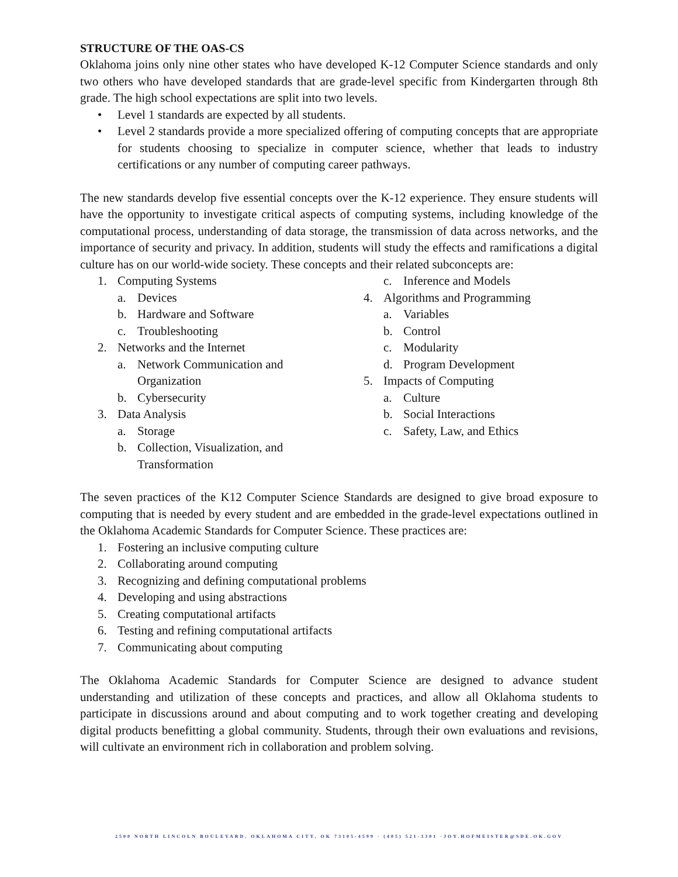STRUCTURE OF THE OAS-CS
Oklahoma joins only nine other states who have developed K-12 Computer Science standards and only two others who have developed standards that are grade-level specific from Kindergarten through 8th grade. The high school expectations are split into two levels.
• Level 1 standards are expected by all students.
• Level 2 standards provide a more specialized offering of computing concepts that are appropriate for students choosing to specialize in computer science, whether that leads to industry certifications or any number of computing career pathways.
The new standards develop five essential concepts over the K-12 experience. They ensure students will have the opportunity to investigate critical aspects of computing systems, including knowledge of the computational process, understanding of data storage, the transmission of data across networks, and the importance of security and privacy. In addition, students will study the effects and ramifications a digital culture has on our world-wide society. These concepts and their related subconcepts are:
1. Computing Systems
a. Devices
b. Hardware and Software
c. Troubleshooting
2. Networks and the Internet
a. Network Communication and Organization
b. Cybersecurity
3. Data Analysis
a. Storage
b. Collection, Visualization, and Transformation
c. Inference and Models
4. Algorithms and Programming
a. Variables
b. Control
c. Modularity
d. Program Development
5. Impacts of Computing
a. Culture
b. Social Interactions
c. Safety, Law, and Ethics
The seven practices of the K12 Computer Science Standards are designed to give broad exposure to computing that is needed by every student and are embedded in the grade-level expectations outlined in the Oklahoma Academic Standards for Computer Science. These practices are:
1. Fostering an inclusive computing culture
2. Collaborating around computing
3. Recognizing and defining computational problems
4. Developing and using abstractions
5. Creating computational artifacts
6. Testing and refining computational artifacts
7. Communicating about computing
The Oklahoma Academic Standards for Computer Science are designed to advance student understanding and utilization of these concepts and practices, and allow all Oklahoma students to participate in discussions around and about computing and to work together creating and developing digital products benefitting a global community. Students, through their own evaluations and revisions, will cultivate an environment rich in collaboration and problem solving.
2500 NORTH LINCOLN BOULEVARD, OKLAHOMA CITY, OK 73105-4599 · (405) 521-3301 ·JOY.HOFMEISTER@SDE.OK.GOV